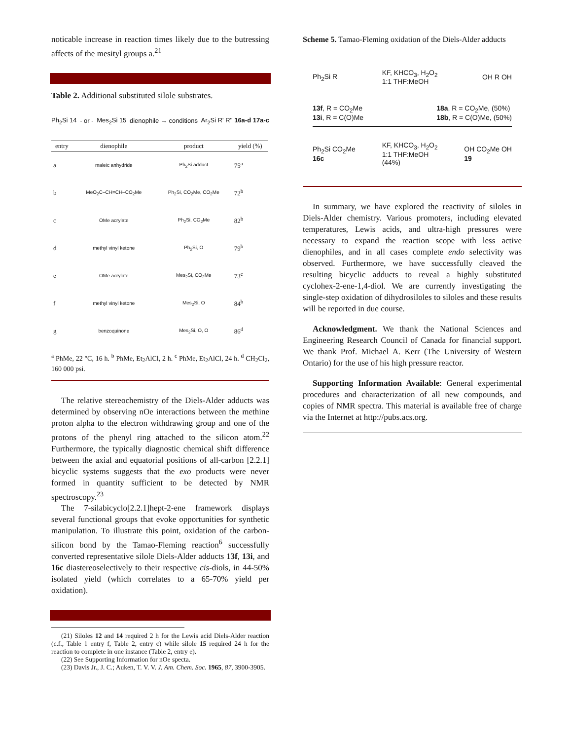noticable increase in reaction times likely due to the butressing affects of the mesityl groups a.<sup>21</sup>
Table 2. Additional substituted silole substrates.
Ph<sub>2</sub>Si 14 - or - Mes<sub>2</sub>Si 15 dienophile → conditions Ar<sub>2</sub>Si R' R'' 16a-d 17a-c
| entry | dienophile | product | yield (%) |
| --- | --- | --- | --- |
| a | maleic anhydride | Ph<sub>2</sub>Si adduct | 75<sup>a</sup> |
| b | MeO<sub>2</sub>C–CH=CH–CO<sub>2</sub>Me | Ph<sub>2</sub>Si, CO<sub>2</sub>Me, CO<sub>2</sub>Me | 72<sup>b</sup> |
| c | OMe acrylate | Ph<sub>2</sub>Si, CO<sub>2</sub>Me | 82<sup>b</sup> |
| d | methyl vinyl ketone | Ph<sub>2</sub>Si, O | 79<sup>b</sup> |
| e | OMe acrylate | Mes<sub>2</sub>Si, CO<sub>2</sub>Me | 73<sup>c</sup> |
| f | methyl vinyl ketone | Mes<sub>2</sub>Si, O | 84<sup>b</sup> |
| g | benzoquinone | Mes<sub>2</sub>Si, O, O | 86<sup>d</sup> |
<sup>a</sup> PhMe, 22 °C, 16 h. <sup>b</sup> PhMe, Et<sub>2</sub>AlCl, 2 h. <sup>c</sup> PhMe, Et<sub>2</sub>AlCl, 24 h. <sup>d</sup> CH<sub>2</sub>Cl<sub>2</sub>, 160 000 psi.
The relative stereochemistry of the Diels-Alder adducts was determined by observing nOe interactions between the methine proton alpha to the electron withdrawing group and one of the protons of the phenyl ring attached to the silicon atom.<sup>22</sup> Furthermore, the typically diagnostic chemical shift difference between the axial and equatorial positions of all-carbon [2.2.1] bicyclic systems suggests that the exo products were never formed in quantity sufficient to be detected by NMR spectroscopy.<sup>23</sup>
The 7-silabicyclo[2.2.1]hept-2-ene framework displays several functional groups that evoke opportunities for synthetic manipulation. To illustrate this point, oxidation of the carbon-silicon bond by the Tamao-Fleming reaction<sup>6</sup> successfully converted representative silole Diels-Alder adducts 13f, 13i, and 16c diastereoselectively to their respective cis-diols, in 44-50% isolated yield (which correlates to a 65-70% yield per oxidation).
(21) Siloles 12 and 14 required 2 h for the Lewis acid Diels-Alder reaction (c.f., Table 1 entry f, Table 2, entry c) while silole 15 required 24 h for the reaction to complete in one instance (Table 2, entry e).
(22) See Supporting Information for nOe specta.
(23) Davis Jr., J. C.; Auken, T. V. V. J. Am. Chem. Soc. 1965, 87, 3900-3905.
Scheme 5. Tamao-Fleming oxidation of the Diels-Alder adducts
Ph<sub>2</sub>Si R KF, KHCO<sub>3</sub>, H<sub>2</sub>O<sub>2</sub>
1:1 THF:MeOH OH R OH
13f, R = CO<sub>2</sub>Me
13i, R = C(O)Me 18a, R = CO<sub>2</sub>Me, (50%)
18b, R = C(O)Me, (50%)
Ph<sub>2</sub>Si CO<sub>2</sub>Me
16c KF, KHCO<sub>3</sub>, H<sub>2</sub>O<sub>2</sub>
1:1 THF:MeOH
(44%) OH CO<sub>2</sub>Me OH
19
In summary, we have explored the reactivity of siloles in Diels-Alder chemistry. Various promoters, including elevated temperatures, Lewis acids, and ultra-high pressures were necessary to expand the reaction scope with less active dienophiles, and in all cases complete endo selectivity was observed. Furthermore, we have successfully cleaved the resulting bicyclic adducts to reveal a highly substituted cyclohex-2-ene-1,4-diol. We are currently investigating the single-step oxidation of dihydrosiloles to siloles and these results will be reported in due course.
Acknowledgment. We thank the National Sciences and Engineering Research Council of Canada for financial support. We thank Prof. Michael A. Kerr (The University of Western Ontario) for the use of his high pressure reactor.
Supporting Information Available: General experimental procedures and characterization of all new compounds, and copies of NMR spectra. This material is available free of charge via the Internet at http://pubs.acs.org.